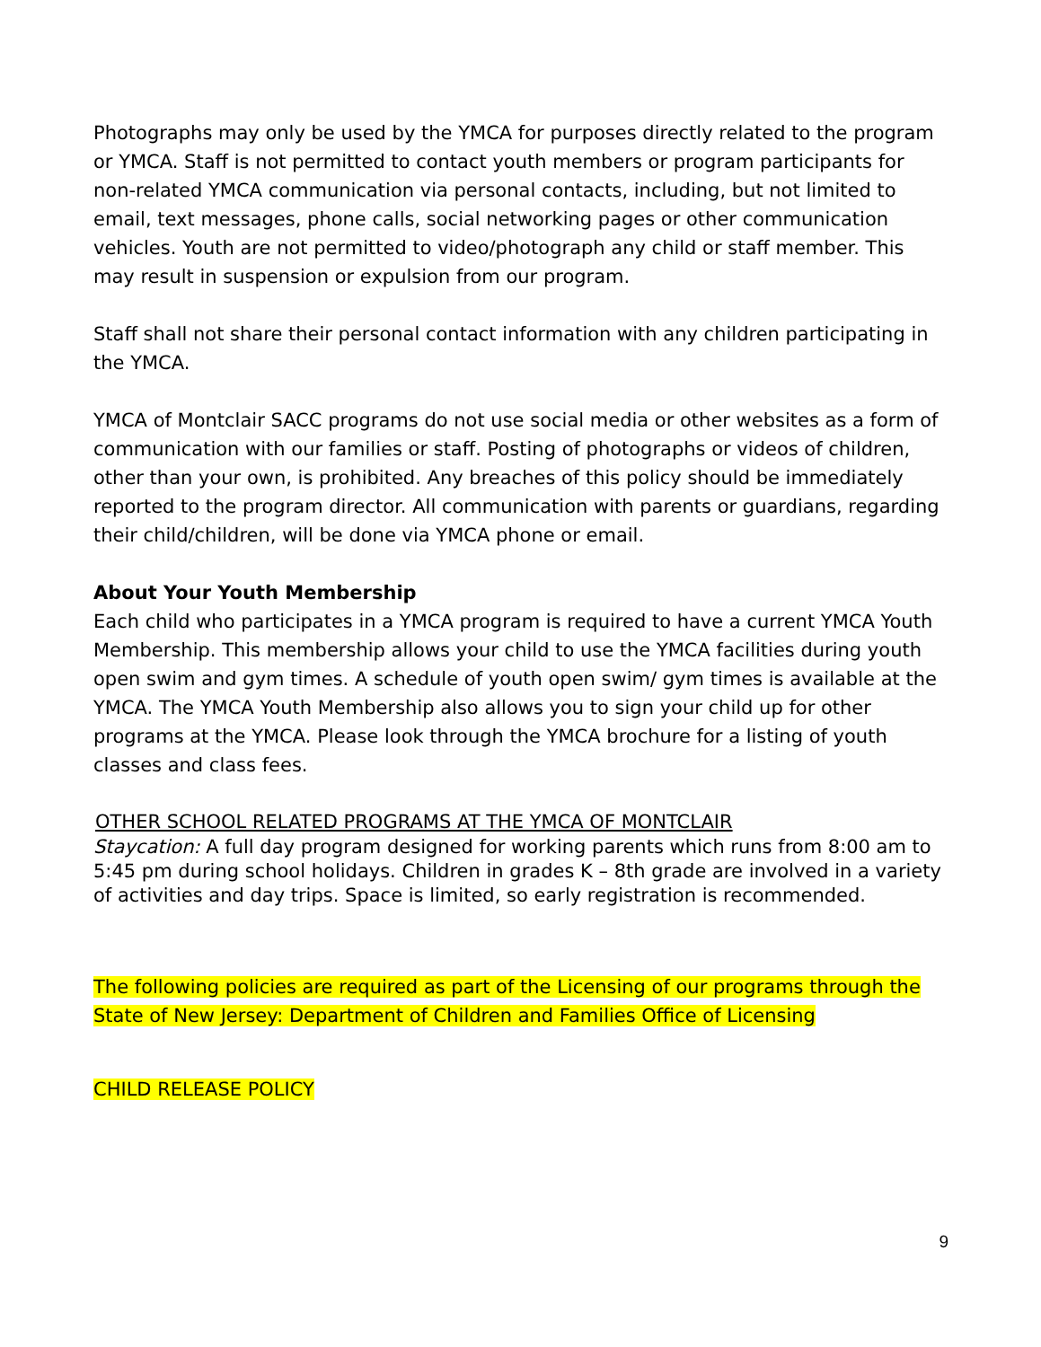Photographs may only be used by the YMCA for purposes directly related to the program or YMCA. Staff is not permitted to contact youth members or program participants for non-related YMCA communication via personal contacts, including, but not limited to email, text messages, phone calls, social networking pages or other communication vehicles. Youth are not permitted to video/photograph any child or staff member. This may result in suspension or expulsion from our program.
Staff shall not share their personal contact information with any children participating in the YMCA.
YMCA of Montclair SACC programs do not use social media or other websites as a form of communication with our families or staff. Posting of photographs or videos of children, other than your own, is prohibited. Any breaches of this policy should be immediately reported to the program director. All communication with parents or guardians, regarding their child/children, will be done via YMCA phone or email.
About Your Youth Membership
Each child who participates in a YMCA program is required to have a current YMCA Youth Membership. This membership allows your child to use the YMCA facilities during youth open swim and gym times. A schedule of youth open swim/ gym times is available at the YMCA. The YMCA Youth Membership also allows you to sign your child up for other programs at the YMCA. Please look through the YMCA brochure for a listing of youth classes and class fees.
OTHER SCHOOL RELATED PROGRAMS AT THE YMCA OF MONTCLAIR
Staycation: A full day program designed for working parents which runs from 8:00 am to 5:45 pm during school holidays. Children in grades K – 8th grade are involved in a variety of activities and day trips. Space is limited, so early registration is recommended.
The following policies are required as part of the Licensing of our programs through the State of New Jersey: Department of Children and Families Office of Licensing
CHILD RELEASE POLICY
9